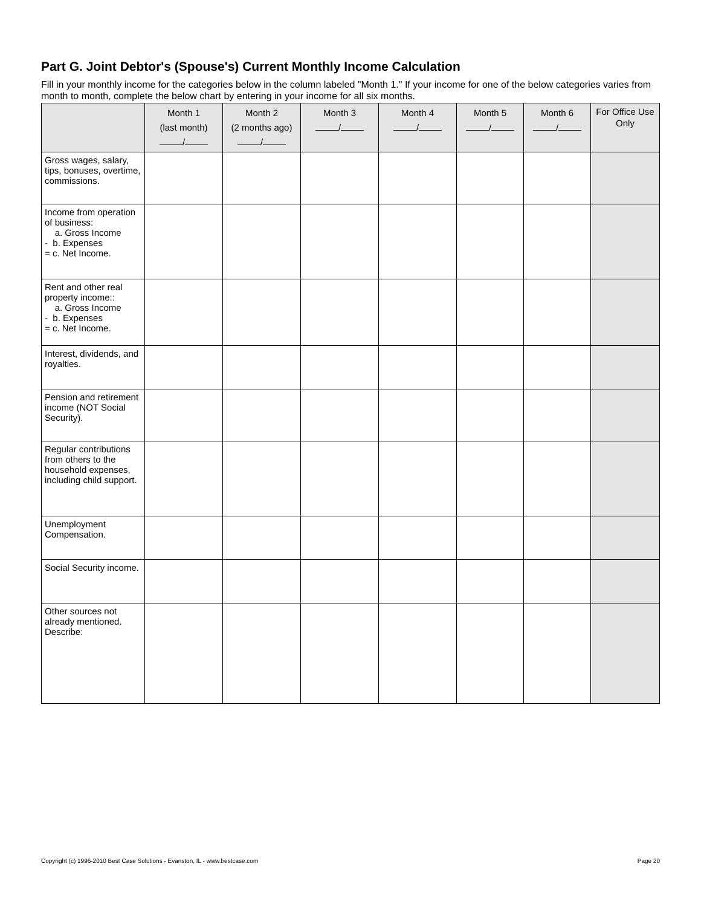Part G. Joint Debtor's (Spouse's) Current Monthly Income Calculation
Fill in your monthly income for the categories below in the column labeled "Month 1." If your income for one of the below categories varies from month to month, complete the below chart by entering in your income for all six months.
| | Month 1 (last month) / | Month 2 (2 months ago) / | Month 3 / | Month 4 / | Month 5 / | Month 6 / | For Office Use Only |
| --- | --- | --- | --- | --- | --- | --- | --- |
| Gross wages, salary, tips, bonuses, overtime, commissions. | | | | | | | |
| Income from operation of business: a. Gross Income - b. Expenses = c. Net Income. | | | | | | | |
| Rent and other real property income:: a. Gross Income - b. Expenses = c. Net Income. | | | | | | | |
| Interest, dividends, and royalties. | | | | | | | |
| Pension and retirement income (NOT Social Security). | | | | | | | |
| Regular contributions from others to the household expenses, including child support. | | | | | | | |
| Unemployment Compensation. | | | | | | | |
| Social Security income. | | | | | | | |
| Other sources not already mentioned. Describe: | | | | | | | |
Copyright (c) 1996-2010 Best Case Solutions - Evanston, IL - www.bestcase.com Page 20